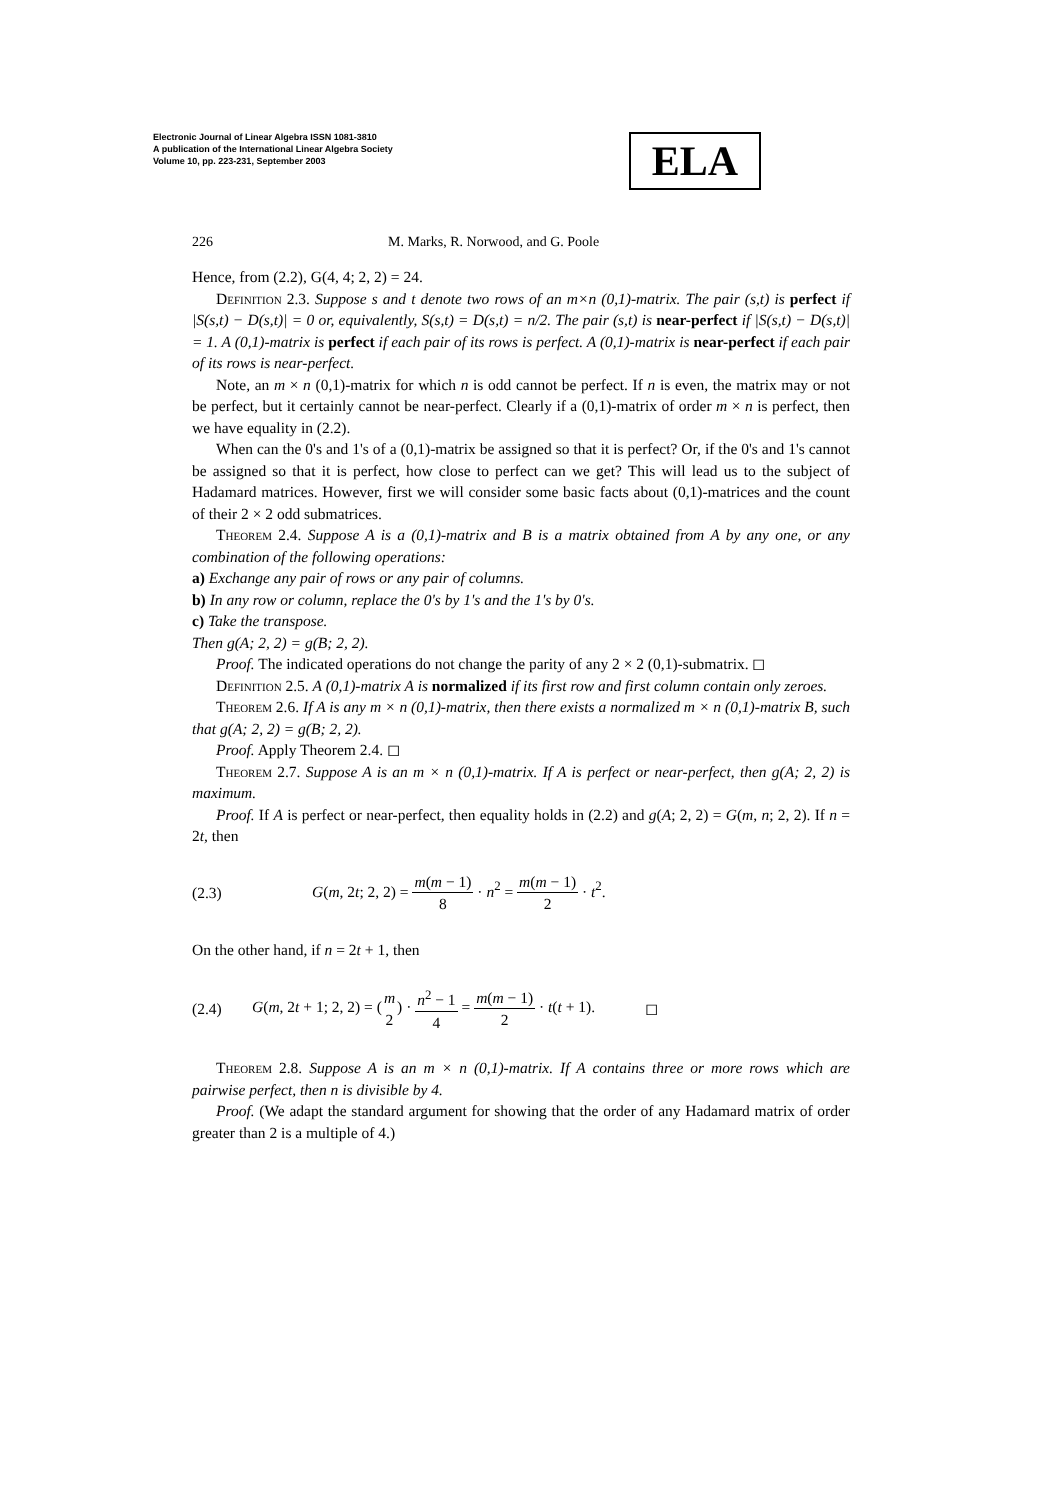Electronic Journal of Linear Algebra ISSN 1081-3810
A publication of the International Linear Algebra Society
Volume 10, pp. 223-231, September 2003
ELA
226 M. Marks, R. Norwood, and G. Poole
Hence, from (2.2), G(4, 4; 2, 2) = 24.
Definition 2.3. Suppose s and t denote two rows of an m×n (0,1)-matrix. The pair (s,t) is perfect if |S(s,t) − D(s,t)| = 0 or, equivalently, S(s,t) = D(s,t) = n/2. The pair (s,t) is near-perfect if |S(s,t) − D(s,t)| = 1. A (0,1)-matrix is perfect if each pair of its rows is perfect. A (0,1)-matrix is near-perfect if each pair of its rows is near-perfect.
Note, an m × n (0,1)-matrix for which n is odd cannot be perfect. If n is even, the matrix may or not be perfect, but it certainly cannot be near-perfect. Clearly if a (0,1)-matrix of order m × n is perfect, then we have equality in (2.2).
When can the 0's and 1's of a (0,1)-matrix be assigned so that it is perfect? Or, if the 0's and 1's cannot be assigned so that it is perfect, how close to perfect can we get? This will lead us to the subject of Hadamard matrices. However, first we will consider some basic facts about (0,1)-matrices and the count of their 2 × 2 odd submatrices.
Theorem 2.4. Suppose A is a (0,1)-matrix and B is a matrix obtained from A by any one, or any combination of the following operations:
a) Exchange any pair of rows or any pair of columns.
b) In any row or column, replace the 0's by 1's and the 1's by 0's.
c) Take the transpose.
Then g(A; 2, 2) = g(B; 2, 2).
Proof. The indicated operations do not change the parity of any 2 × 2 (0,1)-submatrix. ◻
Definition 2.5. A (0,1)-matrix A is normalized if its first row and first column contain only zeroes.
Theorem 2.6. If A is any m × n (0,1)-matrix, then there exists a normalized m × n (0,1)-matrix B, such that g(A; 2, 2) = g(B; 2, 2).
Proof. Apply Theorem 2.4. ◻
Theorem 2.7. Suppose A is an m × n (0,1)-matrix. If A is perfect or near-perfect, then g(A; 2, 2) is maximum.
Proof. If A is perfect or near-perfect, then equality holds in (2.2) and g(A; 2, 2) = G(m, n; 2, 2). If n = 2t, then
(2.3) G(m, 2t; 2, 2) = m(m − 1) 8 · n<sup>2</sup> = m(m − 1) 2 · t<sup>2</sup>.
On the other hand, if n = 2t + 1, then
(2.4) G(m, 2t + 1; 2, 2) = (m 2) · n<sup>2</sup> − 1 4 = m(m − 1) 2 · t(t + 1). ◻
Theorem 2.8. Suppose A is an m × n (0,1)-matrix. If A contains three or more rows which are pairwise perfect, then n is divisible by 4.
Proof. (We adapt the standard argument for showing that the order of any Hadamard matrix of order greater than 2 is a multiple of 4.)